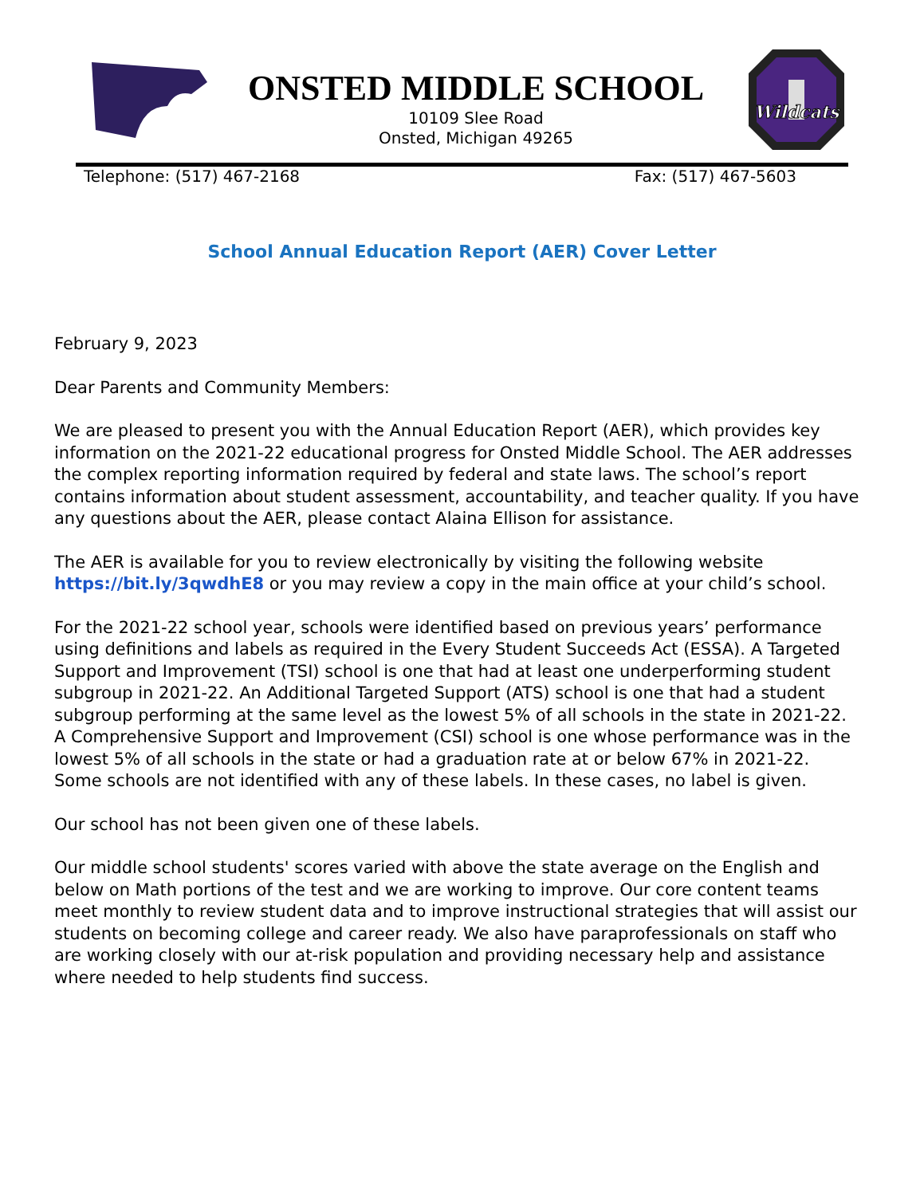ONSTED MIDDLE SCHOOL
10109 Slee Road
Onsted, Michigan 49265
Wildcats
Telephone: (517) 467-2168 Fax: (517) 467-5603
School Annual Education Report (AER) Cover Letter
February 9, 2023
Dear Parents and Community Members:
We are pleased to present you with the Annual Education Report (AER), which provides key information on the 2021-22 educational progress for Onsted Middle School. The AER addresses the complex reporting information required by federal and state laws. The school’s report contains information about student assessment, accountability, and teacher quality. If you have any questions about the AER, please contact Alaina Ellison for assistance.
The AER is available for you to review electronically by visiting the following website https://bit.ly/3qwdhE8 or you may review a copy in the main office at your child’s school.
For the 2021-22 school year, schools were identified based on previous years’ performance using definitions and labels as required in the Every Student Succeeds Act (ESSA). A Targeted Support and Improvement (TSI) school is one that had at least one underperforming student subgroup in 2021-22. An Additional Targeted Support (ATS) school is one that had a student subgroup performing at the same level as the lowest 5% of all schools in the state in 2021-22. A Comprehensive Support and Improvement (CSI) school is one whose performance was in the lowest 5% of all schools in the state or had a graduation rate at or below 67% in 2021-22. Some schools are not identified with any of these labels. In these cases, no label is given.
Our school has not been given one of these labels.
Our middle school students' scores varied with above the state average on the English and below on Math portions of the test and we are working to improve. Our core content teams meet monthly to review student data and to improve instructional strategies that will assist our students on becoming college and career ready. We also have paraprofessionals on staff who are working closely with our at-risk population and providing necessary help and assistance where needed to help students find success.